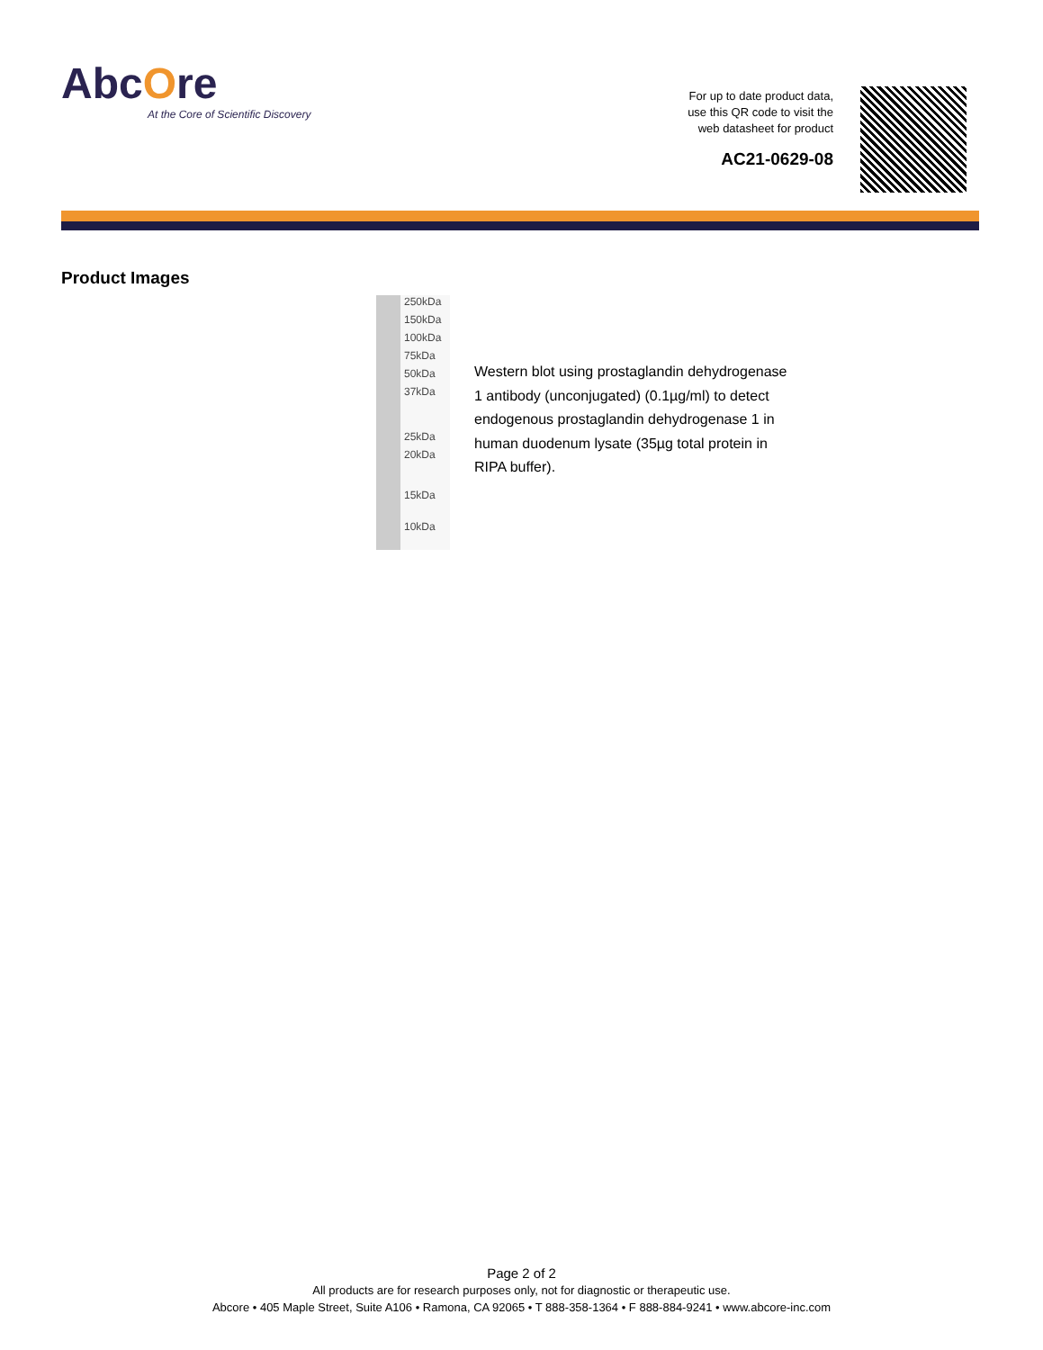AbcOre
At the Core of Scientific Discovery
For up to date product data,
use this QR code to visit the
web datasheet for product
AC21-0629-08
Product Images
250kDa
150kDa
100kDa
75kDa
50kDa
37kDa
25kDa
20kDa
15kDa
10kDa
Western blot using prostaglandin dehydrogenase 1 antibody (unconjugated) (0.1µg/ml) to detect endogenous prostaglandin dehydrogenase 1 in human duodenum lysate (35µg total protein in RIPA buffer).
Page 2 of 2
All products are for research purposes only, not for diagnostic or therapeutic use.
Abcore • 405 Maple Street, Suite A106 • Ramona, CA 92065 • T 888-358-1364 • F 888-884-9241 • www.abcore-inc.com